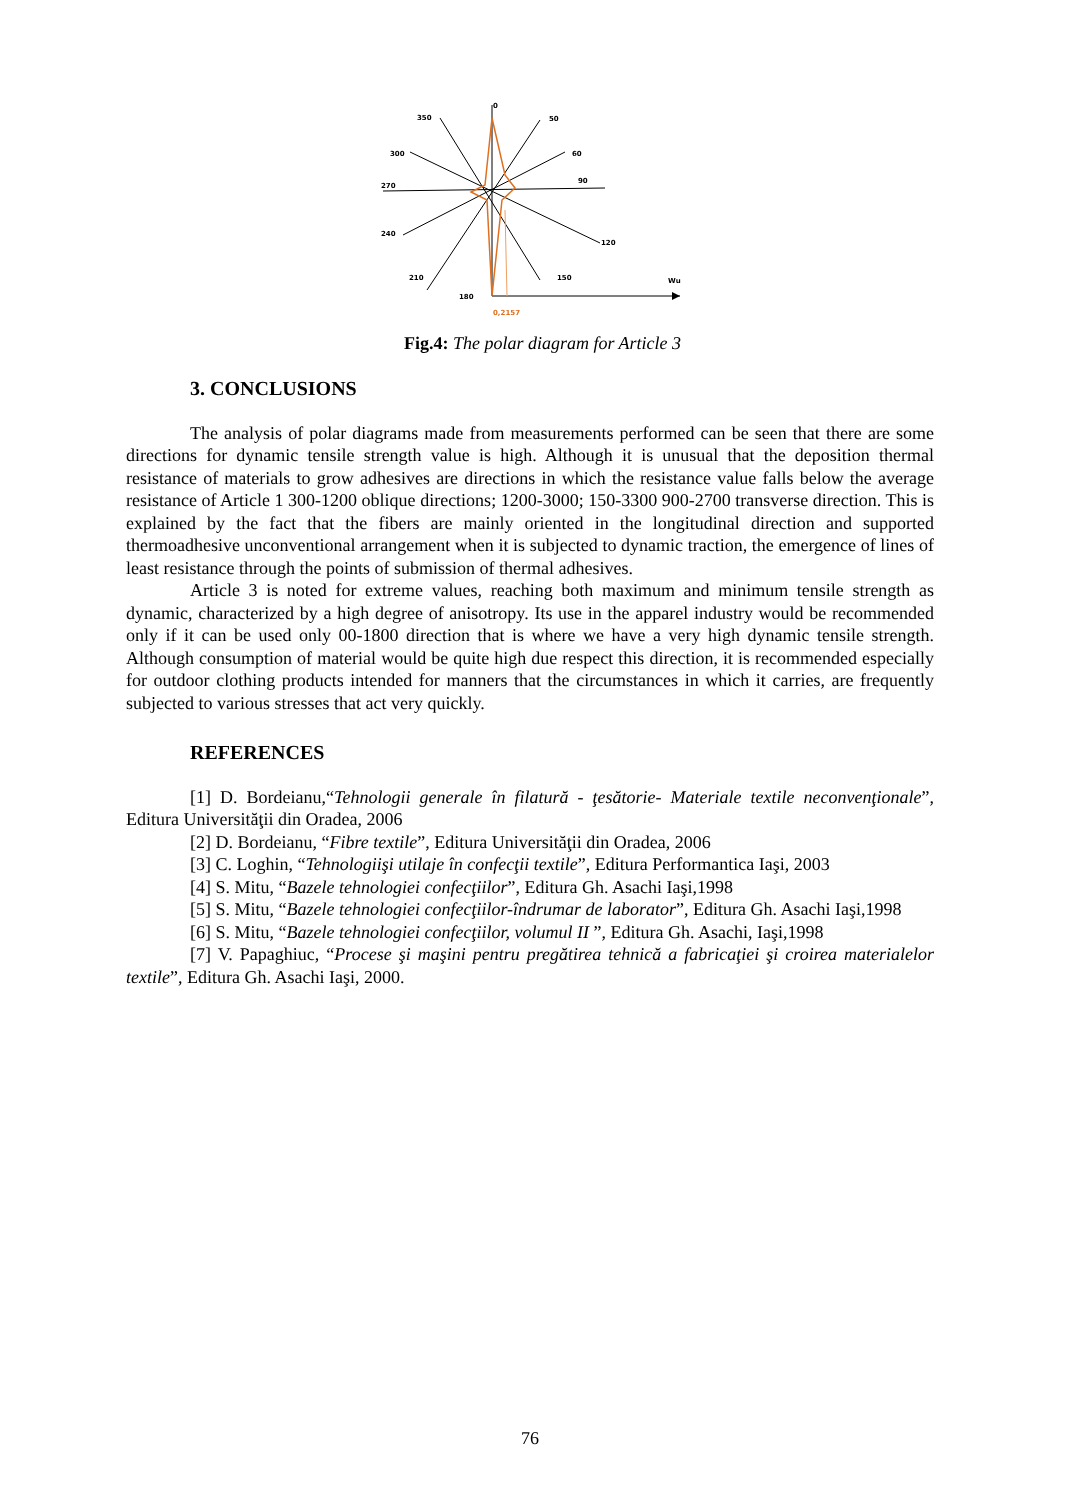350
0
50
300
60
270
90
240
120
210
150
180
Wu
0,2157
Fig.4: The polar diagram for Article 3
3. CONCLUSIONS
The analysis of polar diagrams made from measurements performed can be seen that there are some directions for dynamic tensile strength value is high. Although it is unusual that the deposition thermal resistance of materials to grow adhesives are directions in which the resistance value falls below the average resistance of Article 1 300-1200 oblique directions; 1200-3000; 150-3300 900-2700 transverse direction. This is explained by the fact that the fibers are mainly oriented in the longitudinal direction and supported thermoadhesive unconventional arrangement when it is subjected to dynamic traction, the emergence of lines of least resistance through the points of submission of thermal adhesives.
Article 3 is noted for extreme values, reaching both maximum and minimum tensile strength as dynamic, characterized by a high degree of anisotropy. Its use in the apparel industry would be recommended only if it can be used only 00-1800 direction that is where we have a very high dynamic tensile strength. Although consumption of material would be quite high due respect this direction, it is recommended especially for outdoor clothing products intended for manners that the circumstances in which it carries, are frequently subjected to various stresses that act very quickly.
REFERENCES
[1] D. Bordeianu,“Tehnologii generale în filatură - ţesătorie- Materiale textile neconvenţionale”, Editura Universităţii din Oradea, 2006
[2] D. Bordeianu, “Fibre textile”, Editura Universităţii din Oradea, 2006
[3] C. Loghin, “Tehnologiişi utilaje în confecţii textile”, Editura Performantica Iaşi, 2003
[4] S. Mitu, “Bazele tehnologiei confecţiilor”, Editura Gh. Asachi Iaşi,1998
[5] S. Mitu, “Bazele tehnologiei confecţiilor-îndrumar de laborator”, Editura Gh. Asachi Iaşi,1998
[6] S. Mitu, “Bazele tehnologiei confecţiilor, volumul II ”, Editura Gh. Asachi, Iaşi,1998
[7] V. Papaghiuc, “Procese şi maşini pentru pregătirea tehnică a fabricaţiei şi croirea materialelor textile”, Editura Gh. Asachi Iaşi, 2000.
76